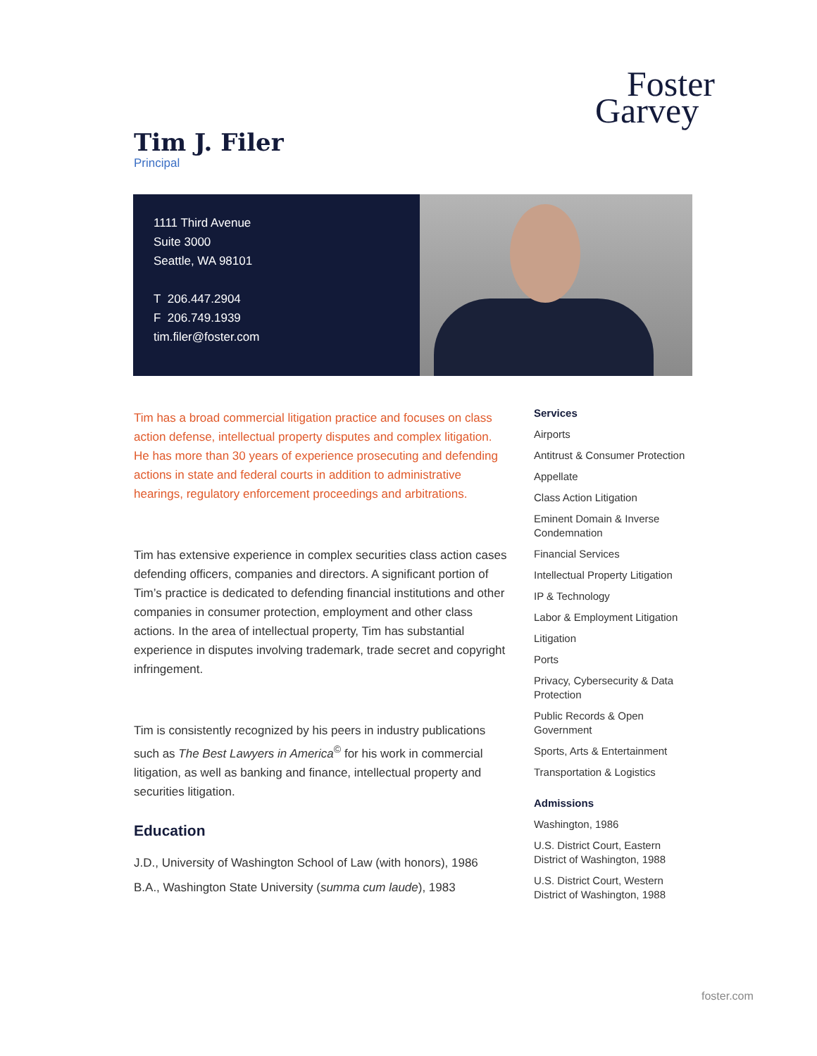Foster
Garvey
Tim J. Filer
Principal
1111 Third Avenue
Suite 3000
Seattle, WA 98101
T 206.447.2904
F 206.749.1939
tim.filer@foster.com
Tim has a broad commercial litigation practice and focuses on class action defense, intellectual property disputes and complex litigation. He has more than 30 years of experience prosecuting and defending actions in state and federal courts in addition to administrative hearings, regulatory enforcement proceedings and arbitrations.
Tim has extensive experience in complex securities class action cases defending officers, companies and directors. A significant portion of Tim’s practice is dedicated to defending financial institutions and other companies in consumer protection, employment and other class actions. In the area of intellectual property, Tim has substantial experience in disputes involving trademark, trade secret and copyright infringement.
Tim is consistently recognized by his peers in industry publications such as The Best Lawyers in America<sup>©</sup> for his work in commercial litigation, as well as banking and finance, intellectual property and securities litigation.
Education
J.D., University of Washington School of Law (with honors), 1986
B.A., Washington State University (summa cum laude), 1983
Services
Airports
Antitrust & Consumer Protection
Appellate
Class Action Litigation
Eminent Domain & Inverse Condemnation
Financial Services
Intellectual Property Litigation
IP & Technology
Labor & Employment Litigation
Litigation
Ports
Privacy, Cybersecurity & Data Protection
Public Records & Open Government
Sports, Arts & Entertainment
Transportation & Logistics
Admissions
Washington, 1986
U.S. District Court, Eastern District of Washington, 1988
U.S. District Court, Western District of Washington, 1988
foster.com